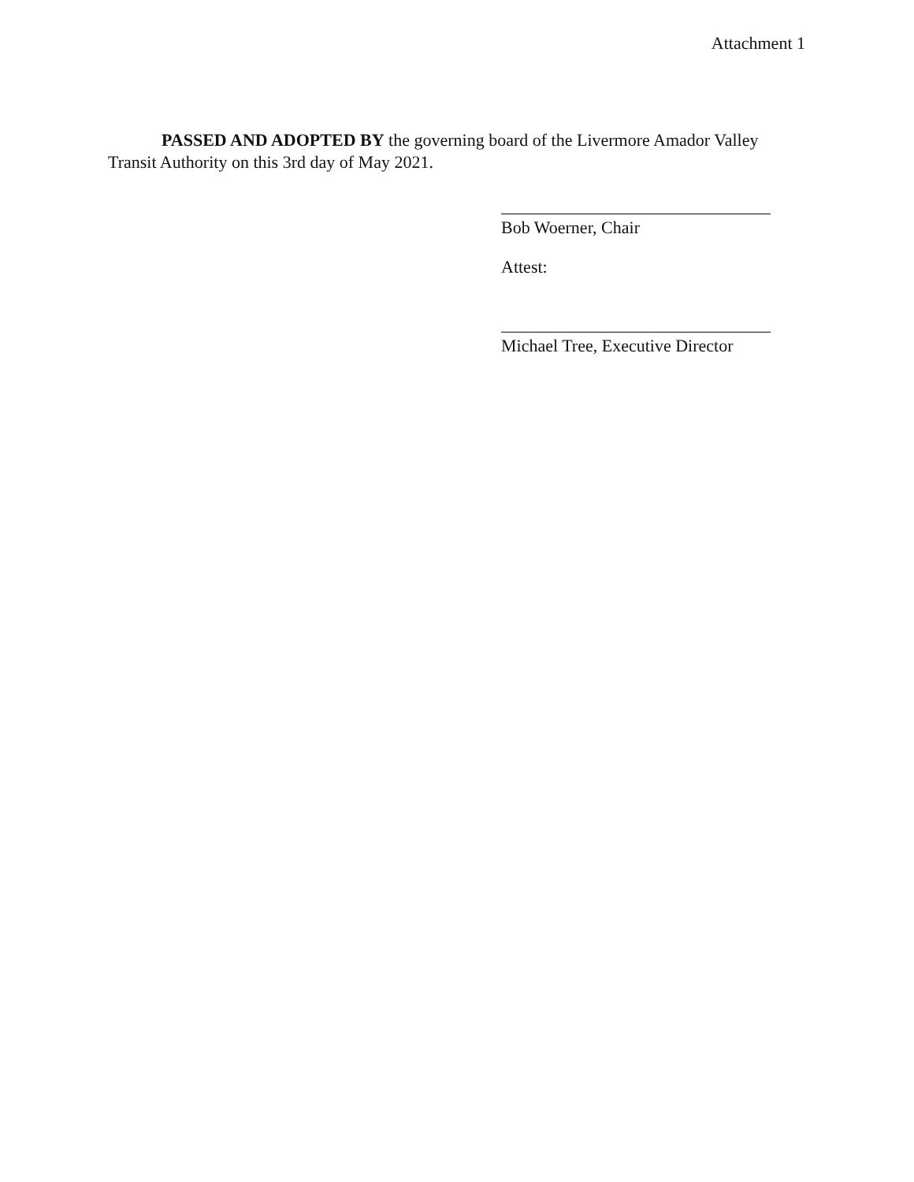Attachment 1
PASSED AND ADOPTED BY the governing board of the Livermore Amador Valley Transit Authority on this 3rd day of May 2021.
Bob Woerner, Chair
Attest:
Michael Tree, Executive Director